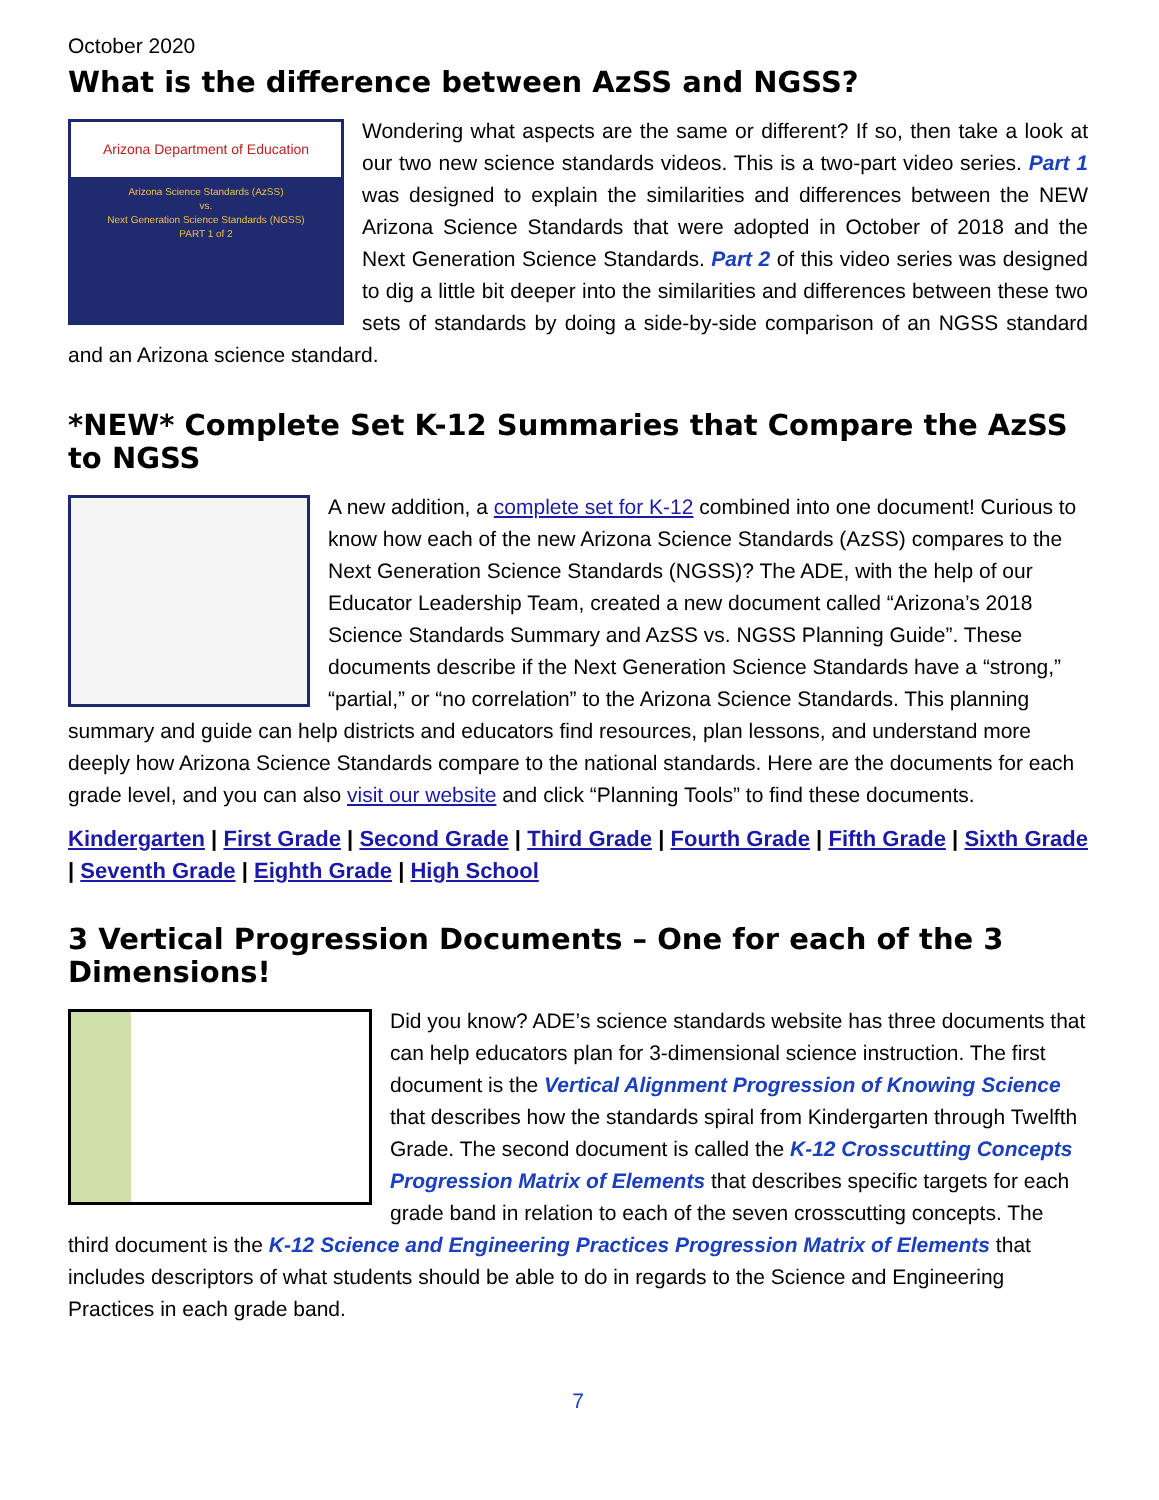October 2020
What is the difference between AzSS and NGSS?
Arizona Department of Education
Arizona Science Standards (AzSS)
vs.
Next Generation Science Standards (NGSS)
PART 1 of 2
Wondering what aspects are the same or different? If so, then take a look at our two new science standards videos. This is a two-part video series. Part 1 was designed to explain the similarities and differences between the NEW Arizona Science Standards that were adopted in October of 2018 and the Next Generation Science Standards. Part 2 of this video series was designed to dig a little bit deeper into the similarities and differences between these two sets of standards by doing a side-by-side comparison of an NGSS standard and an Arizona science standard.
*NEW* Complete Set K-12 Summaries that Compare the AzSS to NGSS
A new addition, a complete set for K-12 combined into one document! Curious to know how each of the new Arizona Science Standards (AzSS) compares to the Next Generation Science Standards (NGSS)? The ADE, with the help of our Educator Leadership Team, created a new document called “Arizona’s 2018 Science Standards Summary and AzSS vs. NGSS Planning Guide”. These documents describe if the Next Generation Science Standards have a “strong,” “partial,” or “no correlation” to the Arizona Science Standards. This planning summary and guide can help districts and educators find resources, plan lessons, and understand more deeply how Arizona Science Standards compare to the national standards. Here are the documents for each grade level, and you can also visit our website and click “Planning Tools” to find these documents.
Kindergarten | First Grade | Second Grade | Third Grade | Fourth Grade | Fifth Grade | Sixth Grade | Seventh Grade | Eighth Grade | High School
3 Vertical Progression Documents – One for each of the 3 Dimensions!
Did you know? ADE’s science standards website has three documents that can help educators plan for 3-dimensional science instruction. The first document is the Vertical Alignment Progression of Knowing Science that describes how the standards spiral from Kindergarten through Twelfth Grade. The second document is called the K-12 Crosscutting Concepts Progression Matrix of Elements that describes specific targets for each grade band in relation to each of the seven crosscutting concepts. The third document is the K-12 Science and Engineering Practices Progression Matrix of Elements that includes descriptors of what students should be able to do in regards to the Science and Engineering Practices in each grade band.
7